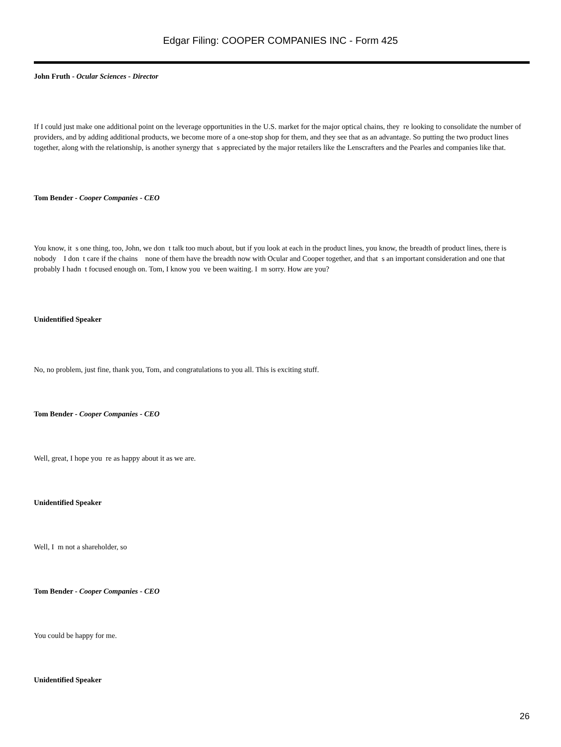Edgar Filing: COOPER COMPANIES INC - Form 425
John Fruth - Ocular Sciences - Director
If I could just make one additional point on the leverage opportunities in the U.S. market for the major optical chains, they re looking to consolidate the number of providers, and by adding additional products, we become more of a one-stop shop for them, and they see that as an advantage. So putting the two product lines together, along with the relationship, is another synergy that s appreciated by the major retailers like the Lenscrafters and the Pearles and companies like that.
Tom Bender - Cooper Companies - CEO
You know, it s one thing, too, John, we don t talk too much about, but if you look at each in the product lines, you know, the breadth of product lines, there is nobody I don t care if the chains none of them have the breadth now with Ocular and Cooper together, and that s an important consideration and one that probably I hadn t focused enough on. Tom, I know you ve been waiting. I m sorry. How are you?
Unidentified Speaker
No, no problem, just fine, thank you, Tom, and congratulations to you all. This is exciting stuff.
Tom Bender - Cooper Companies - CEO
Well, great, I hope you re as happy about it as we are.
Unidentified Speaker
Well, I m not a shareholder, so
Tom Bender - Cooper Companies - CEO
You could be happy for me.
Unidentified Speaker
26